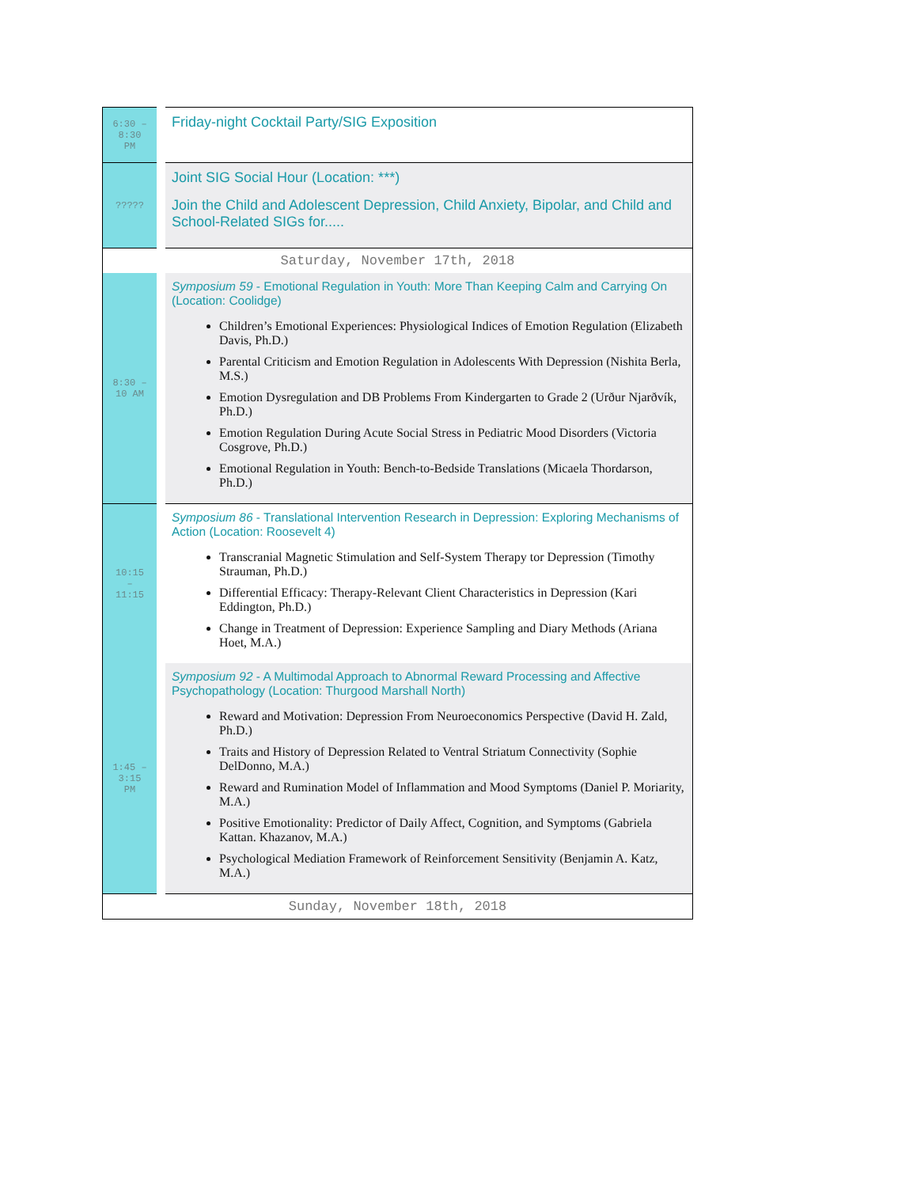| 6:30 – 8:30 PM | Friday-night Cocktail Party/SIG Exposition |
| ????? | Joint SIG Social Hour (Location: ***) Join the Child and Adolescent Depression, Child Anxiety, Bipolar, and Child and School-Related SIGs for..... |
| Saturday, November 17th, 2018 | |
| 8:30 – 10 AM | Symposium 59 - Emotional Regulation in Youth: More Than Keeping Calm and Carrying On (Location: Coolidge) Children’s Emotional Experiences: Physiological Indices of Emotion Regulation (Elizabeth Davis, Ph.D.) Parental Criticism and Emotion Regulation in Adolescents With Depression (Nishita Berla, M.S.) Emotion Dysregulation and DB Problems From Kindergarten to Grade 2 (Urður Njarðvík, Ph.D.) Emotion Regulation During Acute Social Stress in Pediatric Mood Disorders (Victoria Cosgrove, Ph.D.) Emotional Regulation in Youth: Bench-to-Bedside Translations (Micaela Thordarson, Ph.D.) |
| 10:15 – 11:15 | Symposium 86 - Translational Intervention Research in Depression: Exploring Mechanisms of Action (Location: Roosevelt 4) Transcranial Magnetic Stimulation and Self-System Therapy tor Depression (Timothy Strauman, Ph.D.) Differential Efficacy: Therapy-Relevant Client Characteristics in Depression (Kari Eddington, Ph.D.) Change in Treatment of Depression: Experience Sampling and Diary Methods (Ariana Hoet, M.A.) |
| 1:45 – 3:15 PM | Symposium 92 - A Multimodal Approach to Abnormal Reward Processing and Affective Psychopathology (Location: Thurgood Marshall North) Reward and Motivation: Depression From Neuroeconomics Perspective (David H. Zald, Ph.D.) Traits and History of Depression Related to Ventral Striatum Connectivity (Sophie DelDonno, M.A.) Reward and Rumination Model of Inflammation and Mood Symptoms (Daniel P. Moriarity, M.A.) Positive Emotionality: Predictor of Daily Affect, Cognition, and Symptoms (Gabriela Kattan. Khazanov, M.A.) Psychological Mediation Framework of Reinforcement Sensitivity (Benjamin A. Katz, M.A.) |
| Sunday, November 18th, 2018 | |